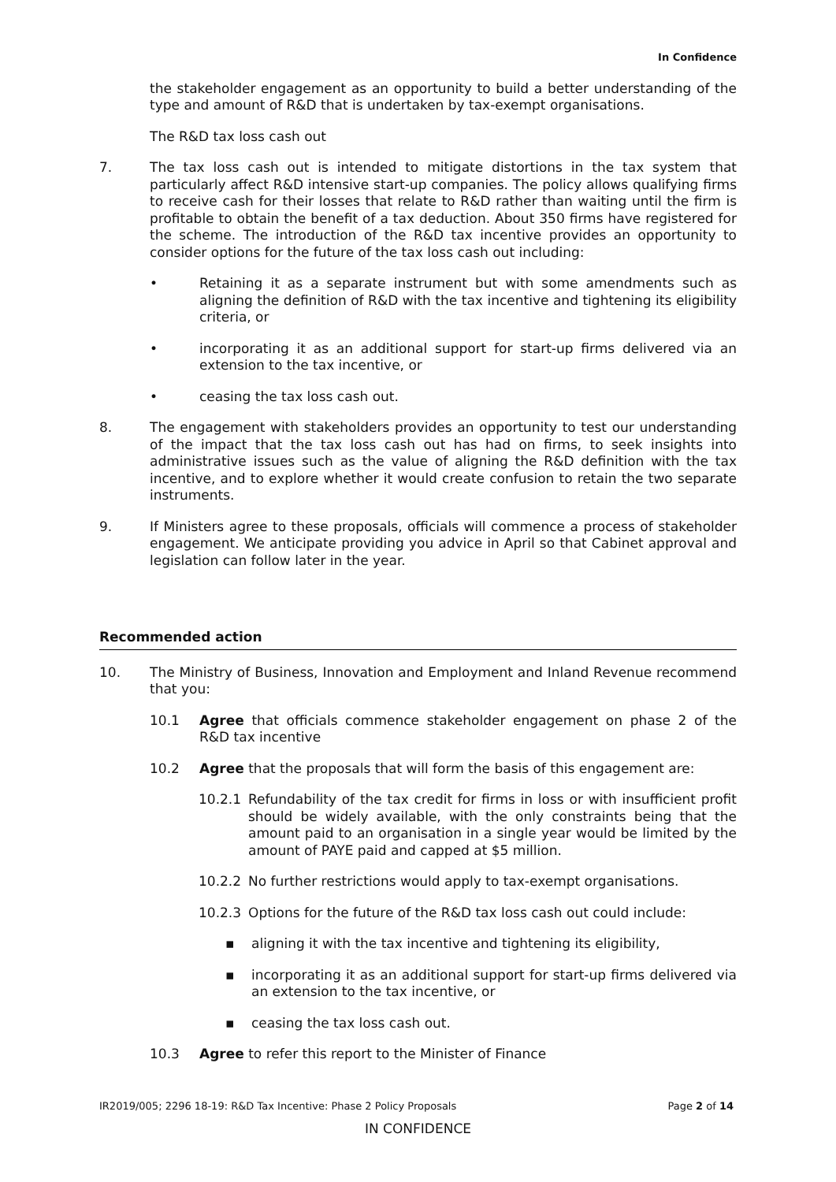In Confidence
the stakeholder engagement as an opportunity to build a better understanding of the type and amount of R&D that is undertaken by tax-exempt organisations.
The R&D tax loss cash out
7. The tax loss cash out is intended to mitigate distortions in the tax system that particularly affect R&D intensive start-up companies. The policy allows qualifying firms to receive cash for their losses that relate to R&D rather than waiting until the firm is profitable to obtain the benefit of a tax deduction. About 350 firms have registered for the scheme. The introduction of the R&D tax incentive provides an opportunity to consider options for the future of the tax loss cash out including:
• Retaining it as a separate instrument but with some amendments such as aligning the definition of R&D with the tax incentive and tightening its eligibility criteria, or
• incorporating it as an additional support for start-up firms delivered via an extension to the tax incentive, or
• ceasing the tax loss cash out.
8. The engagement with stakeholders provides an opportunity to test our understanding of the impact that the tax loss cash out has had on firms, to seek insights into administrative issues such as the value of aligning the R&D definition with the tax incentive, and to explore whether it would create confusion to retain the two separate instruments.
9. If Ministers agree to these proposals, officials will commence a process of stakeholder engagement. We anticipate providing you advice in April so that Cabinet approval and legislation can follow later in the year.
Recommended action
10. The Ministry of Business, Innovation and Employment and Inland Revenue recommend that you:
10.1 Agree that officials commence stakeholder engagement on phase 2 of the R&D tax incentive
10.2 Agree that the proposals that will form the basis of this engagement are:
10.2.1 Refundability of the tax credit for firms in loss or with insufficient profit should be widely available, with the only constraints being that the amount paid to an organisation in a single year would be limited by the amount of PAYE paid and capped at $5 million.
10.2.2 No further restrictions would apply to tax-exempt organisations.
10.2.3 Options for the future of the R&D tax loss cash out could include:
▪ aligning it with the tax incentive and tightening its eligibility,
▪ incorporating it as an additional support for start-up firms delivered via an extension to the tax incentive, or
▪ ceasing the tax loss cash out.
10.3 Agree to refer this report to the Minister of Finance
IR2019/005; 2296 18-19: R&D Tax Incentive: Phase 2 Policy Proposals Page 2 of 14
IN CONFIDENCE